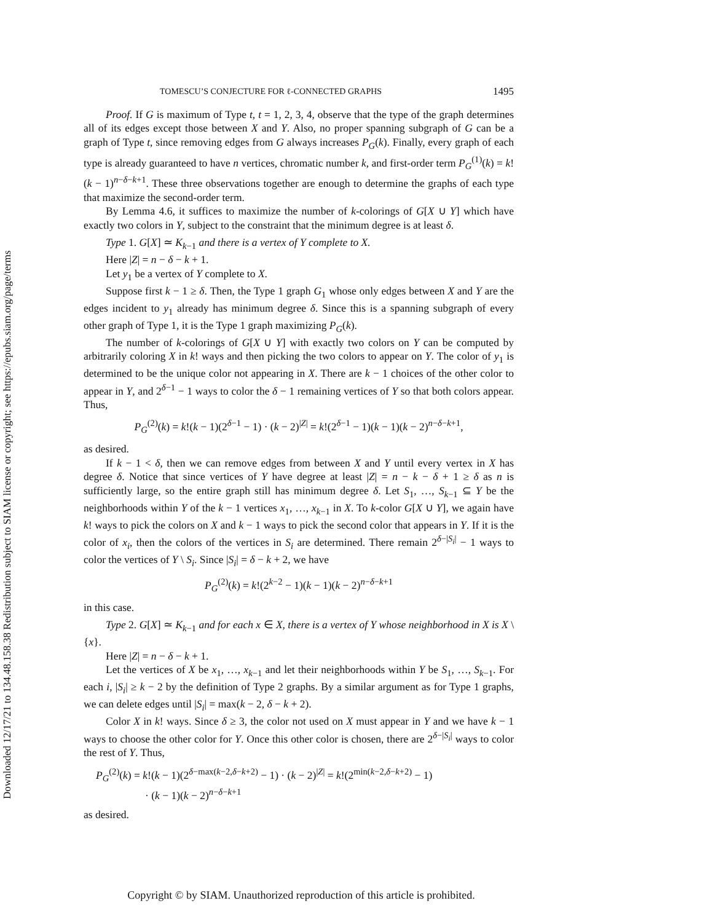Downloaded 12/17/21 to 134.48.158.38 Redistribution subject to SIAM license or copyright; see https://epubs.siam.org/page/terms
TOMESCU’S CONJECTURE FOR ℓ-CONNECTED GRAPHS 1495
Proof. If G is maximum of Type t, t = 1, 2, 3, 4, observe that the type of the graph determines all of its edges except those between X and Y. Also, no proper spanning subgraph of G can be a graph of Type t, since removing edges from G always increases P<sub>G</sub>(k). Finally, every graph of each type is already guaranteed to have n vertices, chromatic number k, and first-order term P<sub>G</sub><sup>(1)</sup>(k) = k!(k − 1)<sup>n−δ−k+1</sup>. These three observations together are enough to determine the graphs of each type that maximize the second-order term.
By Lemma 4.6, it suffices to maximize the number of k-colorings of G[X ∪ Y] which have exactly two colors in Y, subject to the constraint that the minimum degree is at least δ.
Type 1. G[X] ≃ K<sub>k−1</sub> and there is a vertex of Y complete to X.
Here |Z| = n − δ − k + 1.
Let y<sub>1</sub> be a vertex of Y complete to X.
Suppose first k − 1 ≥ δ. Then, the Type 1 graph G<sub>1</sub> whose only edges between X and Y are the edges incident to y<sub>1</sub> already has minimum degree δ. Since this is a spanning subgraph of every other graph of Type 1, it is the Type 1 graph maximizing P<sub>G</sub>(k).
The number of k-colorings of G[X ∪ Y] with exactly two colors on Y can be computed by arbitrarily coloring X in k! ways and then picking the two colors to appear on Y. The color of y<sub>1</sub> is determined to be the unique color not appearing in X. There are k − 1 choices of the other color to appear in Y, and 2<sup>δ−1</sup> − 1 ways to color the δ − 1 remaining vertices of Y so that both colors appear. Thus,
P<sub>G</sub><sup>(2)</sup>(k) = k!(k − 1)(2<sup>δ−1</sup> − 1) · (k − 2)<sup>|Z|</sup> = k!(2<sup>δ−1</sup> − 1)(k − 1)(k − 2)<sup>n−δ−k+1</sup>,
as desired.
If k − 1 < δ, then we can remove edges from between X and Y until every vertex in X has degree δ. Notice that since vertices of Y have degree at least |Z| = n − k − δ + 1 ≥ δ as n is sufficiently large, so the entire graph still has minimum degree δ. Let S<sub>1</sub>, …, S<sub>k−1</sub> ⊆ Y be the neighborhoods within Y of the k − 1 vertices x<sub>1</sub>, …, x<sub>k−1</sub> in X. To k-color G[X ∪ Y], we again have k! ways to pick the colors on X and k − 1 ways to pick the second color that appears in Y. If it is the color of x<sub>i</sub>, then the colors of the vertices in S<sub>i</sub> are determined. There remain 2<sup>δ−|S<sub>i</sub>|</sup> − 1 ways to color the vertices of Y \ S<sub>i</sub>. Since |S<sub>i</sub>| = δ − k + 2, we have
P<sub>G</sub><sup>(2)</sup>(k) = k!(2<sup>k−2</sup> − 1)(k − 1)(k − 2)<sup>n−δ−k+1</sup>
in this case.
Type 2. G[X] ≃ K<sub>k−1</sub> and for each x ∈ X, there is a vertex of Y whose neighborhood in X is X \ {x}.
Here |Z| = n − δ − k + 1.
Let the vertices of X be x<sub>1</sub>, …, x<sub>k−1</sub> and let their neighborhoods within Y be S<sub>1</sub>, …, S<sub>k−1</sub>. For each i, |S<sub>i</sub>| ≥ k − 2 by the definition of Type 2 graphs. By a similar argument as for Type 1 graphs, we can delete edges until |S<sub>i</sub>| = max(k − 2, δ − k + 2).
Color X in k! ways. Since δ ≥ 3, the color not used on X must appear in Y and we have k − 1 ways to choose the other color for Y. Once this other color is chosen, there are 2<sup>δ−|S<sub>i</sub>|</sup> ways to color the rest of Y. Thus,
P<sub>G</sub><sup>(2)</sup>(k) = k!(k − 1)(2<sup>δ−max(k−2,δ−k+2)</sup> − 1) · (k − 2)<sup>|Z|</sup> = k!(2<sup>min(k−2,δ−k+2)</sup> − 1)
· (k − 1)(k − 2)<sup>n−δ−k+1</sup>
as desired.
Copyright © by SIAM. Unauthorized reproduction of this article is prohibited.